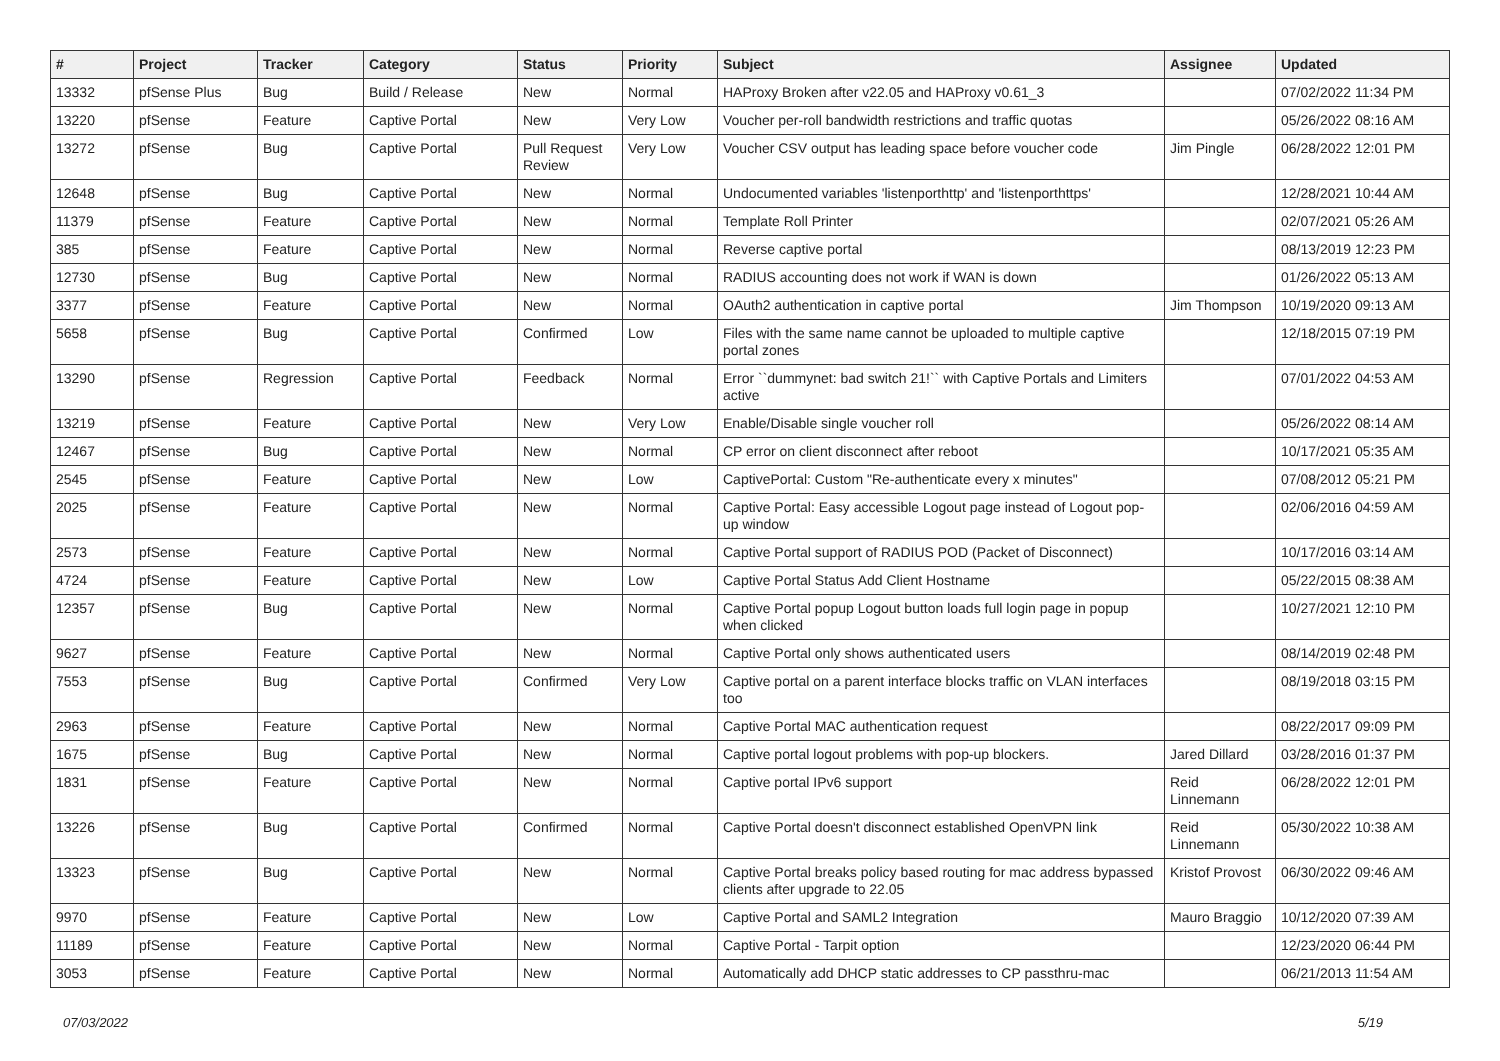| # | Project | Tracker | Category | Status | Priority | Subject | Assignee | Updated |
| --- | --- | --- | --- | --- | --- | --- | --- | --- |
| 13332 | pfSense Plus | Bug | Build / Release | New | Normal | HAProxy Broken after v22.05 and HAProxy v0.61_3 | | 07/02/2022 11:34 PM |
| 13220 | pfSense | Feature | Captive Portal | New | Very Low | Voucher per-roll bandwidth restrictions and traffic quotas | | 05/26/2022 08:16 AM |
| 13272 | pfSense | Bug | Captive Portal | Pull Request Review | Very Low | Voucher CSV output has leading space before voucher code | Jim Pingle | 06/28/2022 12:01 PM |
| 12648 | pfSense | Bug | Captive Portal | New | Normal | Undocumented variables 'listenporthttp' and 'listenporthttps' | | 12/28/2021 10:44 AM |
| 11379 | pfSense | Feature | Captive Portal | New | Normal | Template Roll Printer | | 02/07/2021 05:26 AM |
| 385 | pfSense | Feature | Captive Portal | New | Normal | Reverse captive portal | | 08/13/2019 12:23 PM |
| 12730 | pfSense | Bug | Captive Portal | New | Normal | RADIUS accounting does not work if WAN is down | | 01/26/2022 05:13 AM |
| 3377 | pfSense | Feature | Captive Portal | New | Normal | OAuth2 authentication in captive portal | Jim Thompson | 10/19/2020 09:13 AM |
| 5658 | pfSense | Bug | Captive Portal | Confirmed | Low | Files with the same name cannot be uploaded to multiple captive portal zones | | 12/18/2015 07:19 PM |
| 13290 | pfSense | Regression | Captive Portal | Feedback | Normal | Error ``dummynet: bad switch 21!`` with Captive Portals and Limiters active | | 07/01/2022 04:53 AM |
| 13219 | pfSense | Feature | Captive Portal | New | Very Low | Enable/Disable single voucher roll | | 05/26/2022 08:14 AM |
| 12467 | pfSense | Bug | Captive Portal | New | Normal | CP error on client disconnect after reboot | | 10/17/2021 05:35 AM |
| 2545 | pfSense | Feature | Captive Portal | New | Low | CaptivePortal: Custom "Re-authenticate every x minutes" | | 07/08/2012 05:21 PM |
| 2025 | pfSense | Feature | Captive Portal | New | Normal | Captive Portal: Easy accessible Logout page instead of Logout pop-up window | | 02/06/2016 04:59 AM |
| 2573 | pfSense | Feature | Captive Portal | New | Normal | Captive Portal support of RADIUS POD (Packet of Disconnect) | | 10/17/2016 03:14 AM |
| 4724 | pfSense | Feature | Captive Portal | New | Low | Captive Portal Status Add Client Hostname | | 05/22/2015 08:38 AM |
| 12357 | pfSense | Bug | Captive Portal | New | Normal | Captive Portal popup Logout button loads full login page in popup when clicked | | 10/27/2021 12:10 PM |
| 9627 | pfSense | Feature | Captive Portal | New | Normal | Captive Portal only shows authenticated users | | 08/14/2019 02:48 PM |
| 7553 | pfSense | Bug | Captive Portal | Confirmed | Very Low | Captive portal on a parent interface blocks traffic on VLAN interfaces too | | 08/19/2018 03:15 PM |
| 2963 | pfSense | Feature | Captive Portal | New | Normal | Captive Portal MAC authentication request | | 08/22/2017 09:09 PM |
| 1675 | pfSense | Bug | Captive Portal | New | Normal | Captive portal logout problems with pop-up blockers. | Jared Dillard | 03/28/2016 01:37 PM |
| 1831 | pfSense | Feature | Captive Portal | New | Normal | Captive portal IPv6 support | Reid Linnemann | 06/28/2022 12:01 PM |
| 13226 | pfSense | Bug | Captive Portal | Confirmed | Normal | Captive Portal doesn't disconnect established OpenVPN link | Reid Linnemann | 05/30/2022 10:38 AM |
| 13323 | pfSense | Bug | Captive Portal | New | Normal | Captive Portal breaks policy based routing for mac address bypassed clients after upgrade to 22.05 | Kristof Provost | 06/30/2022 09:46 AM |
| 9970 | pfSense | Feature | Captive Portal | New | Low | Captive Portal and SAML2 Integration | Mauro Braggio | 10/12/2020 07:39 AM |
| 11189 | pfSense | Feature | Captive Portal | New | Normal | Captive Portal - Tarpit option | | 12/23/2020 06:44 PM |
| 3053 | pfSense | Feature | Captive Portal | New | Normal | Automatically add DHCP static addresses to CP passthru-mac | | 06/21/2013 11:54 AM |
07/03/2022 5/19